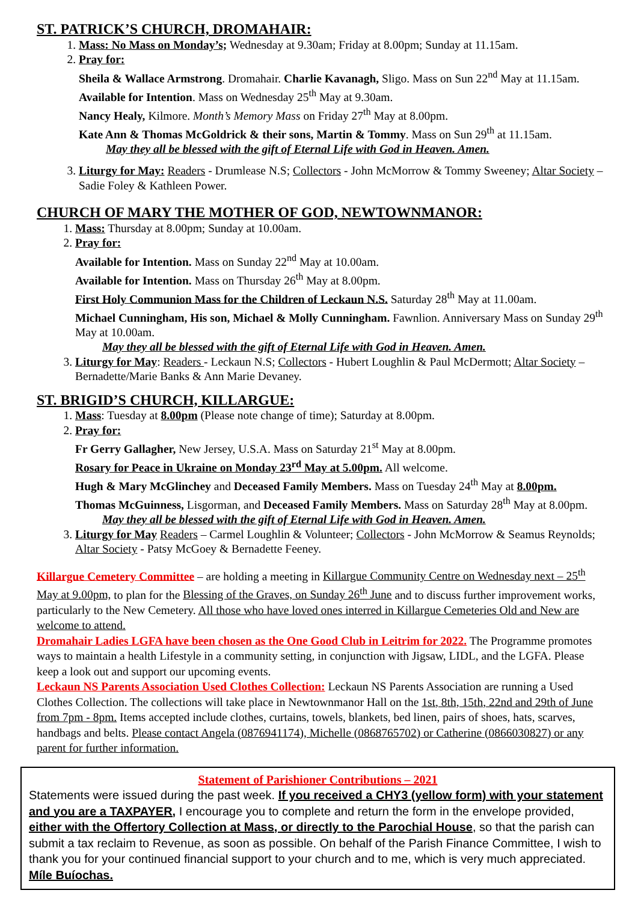ST. PATRICK’S CHURCH, DROMAHAIR:
1. Mass: No Mass on Monday’s; Wednesday at 9.30am; Friday at 8.00pm; Sunday at 11.15am.
2. Pray for:
Sheila & Wallace Armstrong. Dromahair. Charlie Kavanagh, Sligo. Mass on Sun 22<sup>nd</sup> May at 11.15am.
Available for Intention. Mass on Wednesday 25<sup>th</sup> May at 9.30am.
Nancy Healy, Kilmore. Month’s Memory Mass on Friday 27<sup>th</sup> May at 8.00pm.
Kate Ann & Thomas McGoldrick & their sons, Martin & Tommy. Mass on Sun 29<sup>th</sup> at 11.15am.
May they all be blessed with the gift of Eternal Life with God in Heaven. Amen.
3. Liturgy for May: Readers - Drumlease N.S; Collectors - John McMorrow & Tommy Sweeney; Altar Society – Sadie Foley & Kathleen Power.
CHURCH OF MARY THE MOTHER OF GOD, NEWTOWNMANOR:
1. Mass: Thursday at 8.00pm; Sunday at 10.00am.
2. Pray for:
Available for Intention. Mass on Sunday 22<sup>nd</sup> May at 10.00am.
Available for Intention. Mass on Thursday 26<sup>th</sup> May at 8.00pm.
First Holy Communion Mass for the Children of Leckaun N.S. Saturday 28<sup>th</sup> May at 11.00am.
Michael Cunningham, His son, Michael & Molly Cunningham. Fawnlion. Anniversary Mass on Sunday 29<sup>th</sup> May at 10.00am.
May they all be blessed with the gift of Eternal Life with God in Heaven. Amen.
3. Liturgy for May: Readers - Leckaun N.S; Collectors - Hubert Loughlin & Paul McDermott; Altar Society – Bernadette/Marie Banks & Ann Marie Devaney.
ST. BRIGID’S CHURCH, KILLARGUE:
1. Mass: Tuesday at 8.00pm (Please note change of time); Saturday at 8.00pm.
2. Pray for:
Fr Gerry Gallagher, New Jersey, U.S.A. Mass on Saturday 21<sup>st</sup> May at 8.00pm.
Rosary for Peace in Ukraine on Monday 23<sup>rd</sup> May at 5.00pm. All welcome.
Hugh & Mary McGlinchey and Deceased Family Members. Mass on Tuesday 24<sup>th</sup> May at 8.00pm.
Thomas McGuinness, Lisgorman, and Deceased Family Members. Mass on Saturday 28<sup>th</sup> May at 8.00pm.
May they all be blessed with the gift of Eternal Life with God in Heaven. Amen.
3. Liturgy for May Readers – Carmel Loughlin & Volunteer; Collectors - John McMorrow & Seamus Reynolds; Altar Society - Patsy McGoey & Bernadette Feeney.
Killargue Cemetery Committee – are holding a meeting in Killargue Community Centre on Wednesday next – 25<sup>th</sup> May at 9.00pm, to plan for the Blessing of the Graves, on Sunday 26<sup>th</sup> June and to discuss further improvement works, particularly to the New Cemetery. All those who have loved ones interred in Killargue Cemeteries Old and New are welcome to attend.
Dromahair Ladies LGFA have been chosen as the One Good Club in Leitrim for 2022. The Programme promotes ways to maintain a health Lifestyle in a community setting, in conjunction with Jigsaw, LIDL, and the LGFA. Please keep a look out and support our upcoming events.
Leckaun NS Parents Association Used Clothes Collection: Leckaun NS Parents Association are running a Used Clothes Collection. The collections will take place in Newtownmanor Hall on the 1st, 8th, 15th, 22nd and 29th of June from 7pm - 8pm. Items accepted include clothes, curtains, towels, blankets, bed linen, pairs of shoes, hats, scarves, handbags and belts. Please contact Angela (0876941174), Michelle (0868765702) or Catherine (0866030827) or any parent for further information.
Statement of Parishioner Contributions – 2021
Statements were issued during the past week. If you received a CHY3 (yellow form) with your statement and you are a TAXPAYER, I encourage you to complete and return the form in the envelope provided, either with the Offertory Collection at Mass, or directly to the Parochial House, so that the parish can submit a tax reclaim to Revenue, as soon as possible. On behalf of the Parish Finance Committee, I wish to thank you for your continued financial support to your church and to me, which is very much appreciated. Míle Buíochas.